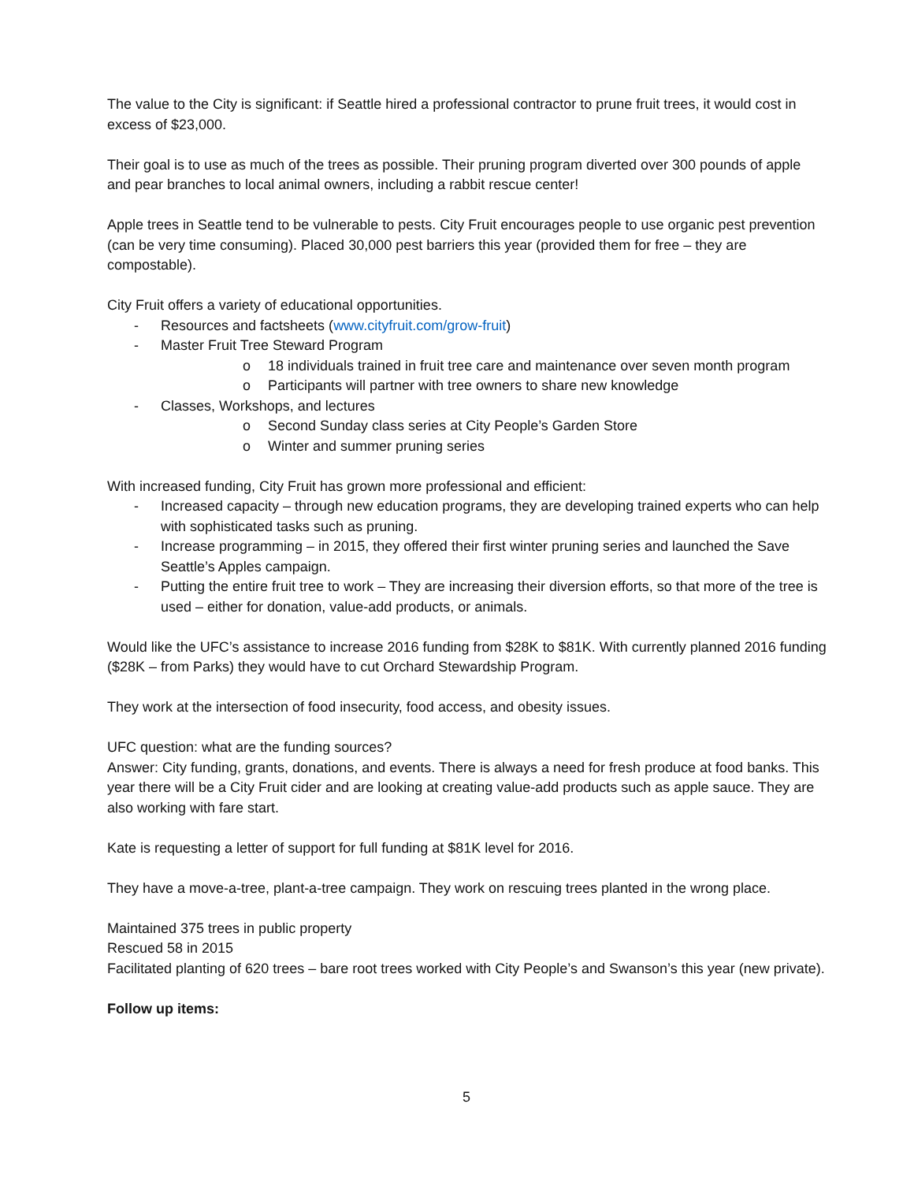The value to the City is significant: if Seattle hired a professional contractor to prune fruit trees, it would cost in excess of $23,000.
Their goal is to use as much of the trees as possible. Their pruning program diverted over 300 pounds of apple and pear branches to local animal owners, including a rabbit rescue center!
Apple trees in Seattle tend to be vulnerable to pests. City Fruit encourages people to use organic pest prevention (can be very time consuming). Placed 30,000 pest barriers this year (provided them for free – they are compostable).
City Fruit offers a variety of educational opportunities.
- Resources and factsheets (www.cityfruit.com/grow-fruit)
- Master Fruit Tree Steward Program
o 18 individuals trained in fruit tree care and maintenance over seven month program
o Participants will partner with tree owners to share new knowledge
- Classes, Workshops, and lectures
o Second Sunday class series at City People’s Garden Store
o Winter and summer pruning series
With increased funding, City Fruit has grown more professional and efficient:
- Increased capacity – through new education programs, they are developing trained experts who can help with sophisticated tasks such as pruning.
- Increase programming – in 2015, they offered their first winter pruning series and launched the Save Seattle’s Apples campaign.
- Putting the entire fruit tree to work – They are increasing their diversion efforts, so that more of the tree is used – either for donation, value-add products, or animals.
Would like the UFC’s assistance to increase 2016 funding from $28K to $81K. With currently planned 2016 funding ($28K – from Parks) they would have to cut Orchard Stewardship Program.
They work at the intersection of food insecurity, food access, and obesity issues.
UFC question: what are the funding sources?
Answer: City funding, grants, donations, and events. There is always a need for fresh produce at food banks. This year there will be a City Fruit cider and are looking at creating value-add products such as apple sauce. They are also working with fare start.
Kate is requesting a letter of support for full funding at $81K level for 2016.
They have a move-a-tree, plant-a-tree campaign. They work on rescuing trees planted in the wrong place.
Maintained 375 trees in public property
Rescued 58 in 2015
Facilitated planting of 620 trees – bare root trees worked with City People’s and Swanson’s this year (new private).
Follow up items:
5